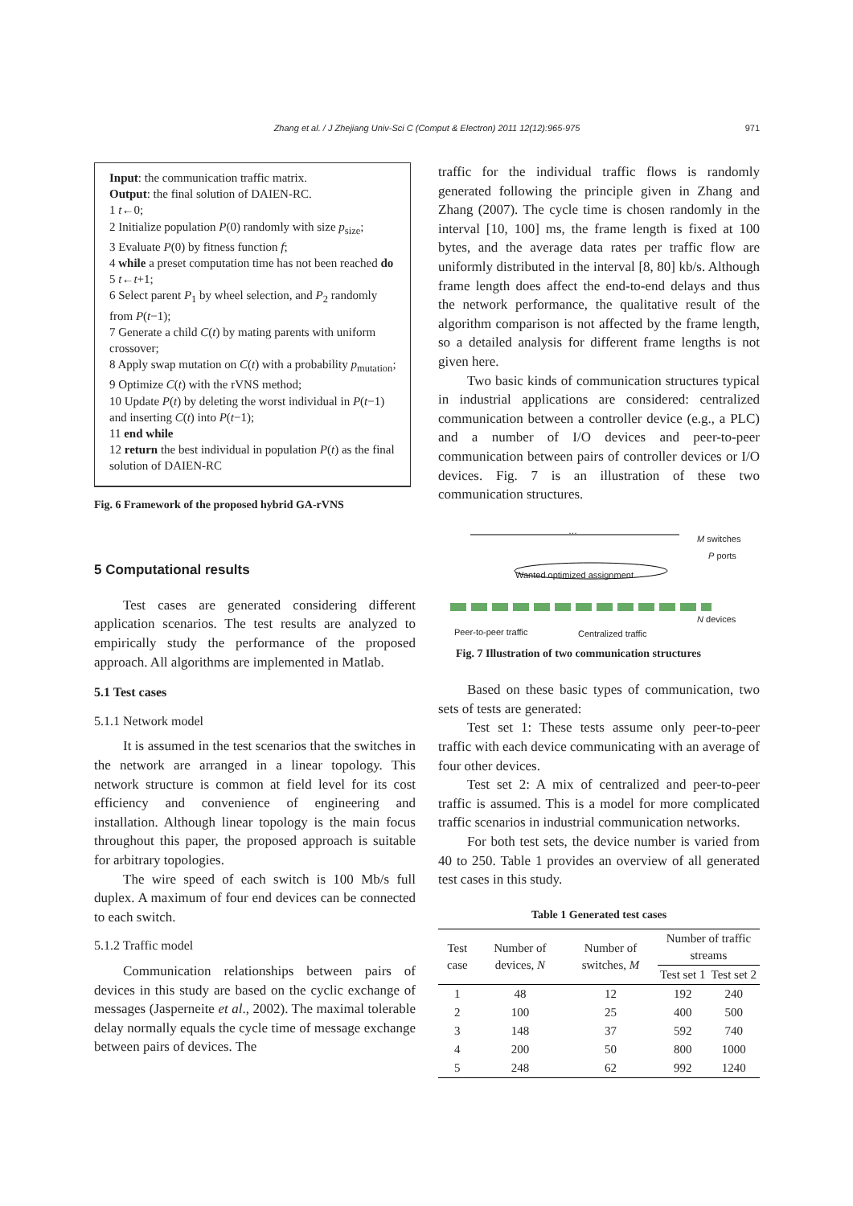Zhang et al. / J Zhejiang Univ-Sci C (Comput & Electron) 2011 12(12):965-975 971
Input: the communication traffic matrix.
Output: the final solution of DAIEN-RC.
1 t←0;
2 Initialize population P(0) randomly with size p<sub>size</sub>;
3 Evaluate P(0) by fitness function f;
4 while a preset computation time has not been reached do
5 t←t+1;
6 Select parent P<sub>1</sub> by wheel selection, and P<sub>2</sub> randomly from P(t−1);
7 Generate a child C(t) by mating parents with uniform crossover;
8 Apply swap mutation on C(t) with a probability p<sub>mutation</sub>;
9 Optimize C(t) with the rVNS method;
10 Update P(t) by deleting the worst individual in P(t−1) and inserting C(t) into P(t−1);
11 end while
12 return the best individual in population P(t) as the final solution of DAIEN-RC
Fig. 6 Framework of the proposed hybrid GA-rVNS
5 Computational results
Test cases are generated considering different application scenarios. The test results are analyzed to empirically study the performance of the proposed approach. All algorithms are implemented in Matlab.
5.1 Test cases
5.1.1 Network model
It is assumed in the test scenarios that the switches in the network are arranged in a linear topology. This network structure is common at field level for its cost efficiency and convenience of engineering and installation. Although linear topology is the main focus throughout this paper, the proposed approach is suitable for arbitrary topologies.
The wire speed of each switch is 100 Mb/s full duplex. A maximum of four end devices can be connected to each switch.
5.1.2 Traffic model
Communication relationships between pairs of devices in this study are based on the cyclic exchange of messages (Jasperneite et al., 2002). The maximal tolerable delay normally equals the cycle time of message exchange between pairs of devices. The
traffic for the individual traffic flows is randomly generated following the principle given in Zhang and Zhang (2007). The cycle time is chosen randomly in the interval [10, 100] ms, the frame length is fixed at 100 bytes, and the average data rates per traffic flow are uniformly distributed in the interval [8, 80] kb/s. Although frame length does affect the end-to-end delays and thus the network performance, the qualitative result of the algorithm comparison is not affected by the frame length, so a detailed analysis for different frame lengths is not given here.
Two basic kinds of communication structures typical in industrial applications are considered: centralized communication between a controller device (e.g., a PLC) and a number of I/O devices and peer-to-peer communication between pairs of controller devices or I/O devices. Fig. 7 is an illustration of these two communication structures.
…
M switches
P ports
Wanted optimized assignment
N devices
Peer-to-peer traffic Centralized traffic
Fig. 7 Illustration of two communication structures
Based on these basic types of communication, two sets of tests are generated:
Test set 1: These tests assume only peer-to-peer traffic with each device communicating with an average of four other devices.
Test set 2: A mix of centralized and peer-to-peer traffic is assumed. This is a model for more complicated traffic scenarios in industrial communication networks.
For both test sets, the device number is varied from 40 to 250. Table 1 provides an overview of all generated test cases in this study.
Table 1 Generated test cases
| Test case | Number of devices, N | Number of switches, M | Number of traffic streams | |
| --- | --- | --- | --- | --- |
| | | | Test set 1 | Test set 2 |
| 1 | 48 | 12 | 192 | 240 |
| 2 | 100 | 25 | 400 | 500 |
| 3 | 148 | 37 | 592 | 740 |
| 4 | 200 | 50 | 800 | 1000 |
| 5 | 248 | 62 | 992 | 1240 |